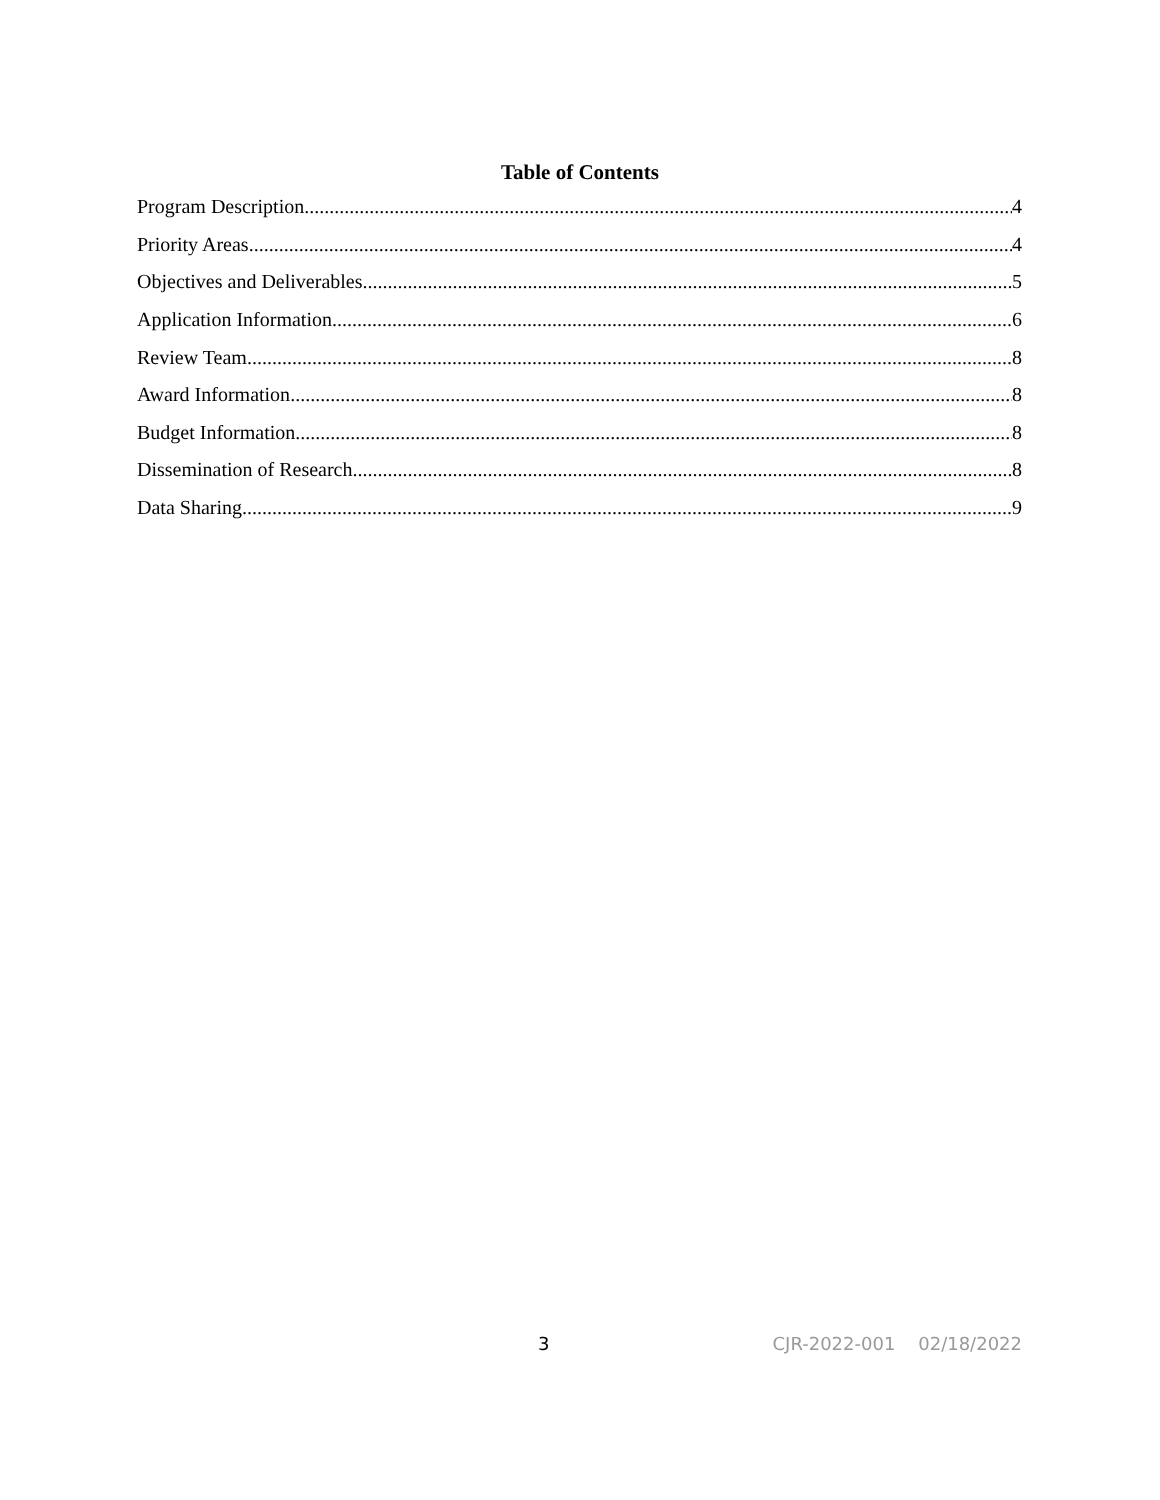Table of Contents
Program Description 4
Priority Areas 4
Objectives and Deliverables 5
Application Information 6
Review Team 8
Award Information 8
Budget Information 8
Dissemination of Research 8
Data Sharing 9
3 CJR-2022-001 02/18/2022